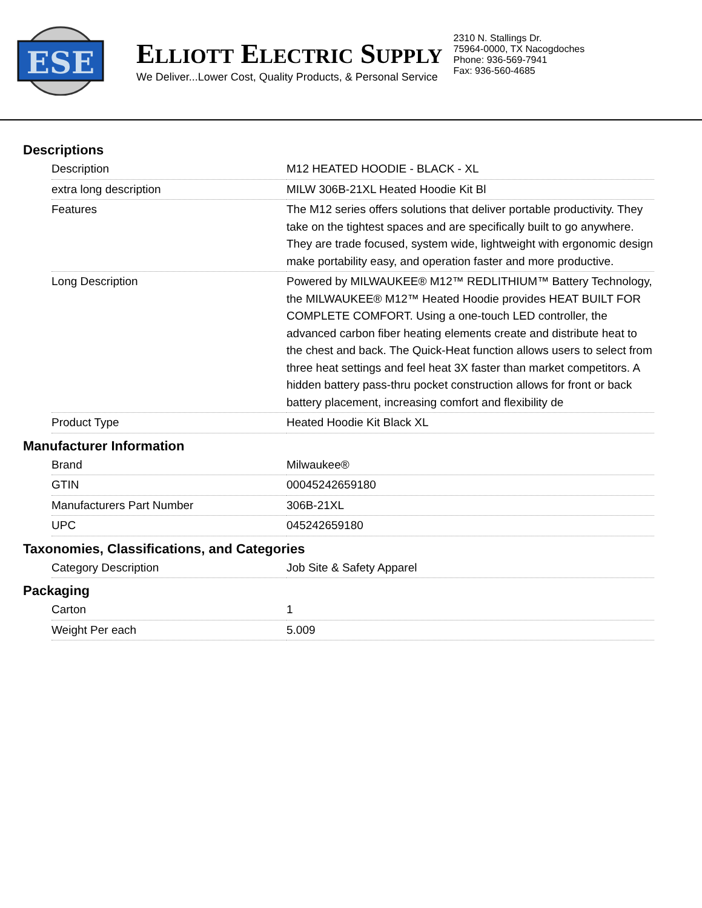ESE
ELLIOTT ELECTRIC SUPPLY
We Deliver...Lower Cost, Quality Products, & Personal Service
2310 N. Stallings Dr.
75964-0000, TX Nacogdoches
Phone: 936-569-7941
Fax: 936-560-4685
Descriptions
| Description | M12 HEATED HOODIE - BLACK - XL |
| extra long description | MILW 306B-21XL Heated Hoodie Kit Bl |
| Features | The M12 series offers solutions that deliver portable productivity. They take on the tightest spaces and are specifically built to go anywhere. They are trade focused, system wide, lightweight with ergonomic design make portability easy, and operation faster and more productive. |
| Long Description | Powered by MILWAUKEE® M12™ REDLITHIUM™ Battery Technology, the MILWAUKEE® M12™ Heated Hoodie provides HEAT BUILT FOR COMPLETE COMFORT. Using a one-touch LED controller, the advanced carbon fiber heating elements create and distribute heat to the chest and back. The Quick-Heat function allows users to select from three heat settings and feel heat 3X faster than market competitors. A hidden battery pass-thru pocket construction allows for front or back battery placement, increasing comfort and flexibility de |
| Product Type | Heated Hoodie Kit Black XL |
Manufacturer Information
| Brand | Milwaukee® |
| GTIN | 00045242659180 |
| Manufacturers Part Number | 306B-21XL |
| UPC | 045242659180 |
Taxonomies, Classifications, and Categories
| Category Description | Job Site & Safety Apparel |
Packaging
| Carton | 1 |
| Weight Per each | 5.009 |